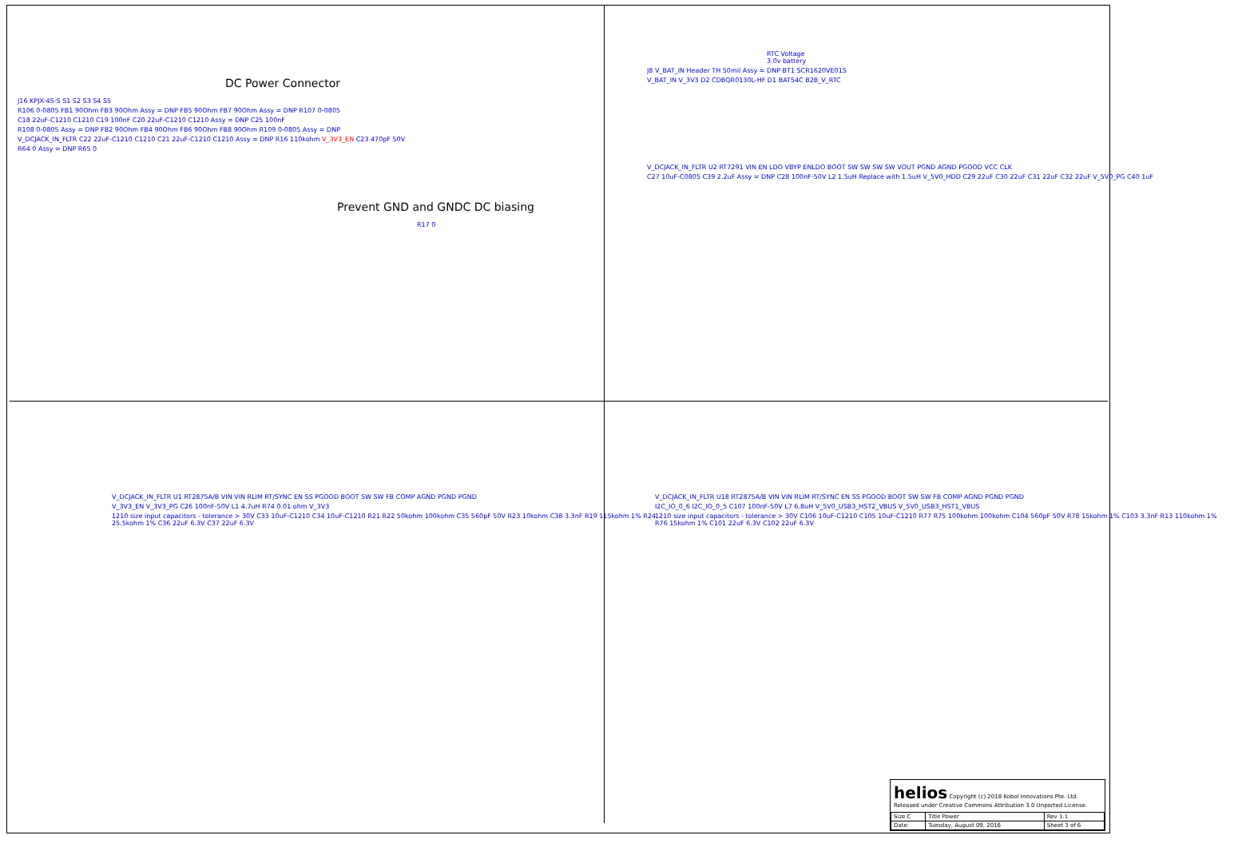DC Power Connector
J16 KPJX-4S-S S1 S2 S3 S4 S5
R106 0-0805 FB1 90Ohm FB3 90Ohm Assy = DNP FB5 90Ohm FB7 90Ohm Assy = DNP R107 0-0805
C18 22uF-C1210 C1210 C19 100nF C20 22uF-C1210 C1210 Assy = DNP C25 100nF
R108 0-0805 Assy = DNP FB2 90Ohm FB4 90Ohm FB6 90Ohm FB8 90Ohm R109 0-0805 Assy = DNP
V_DCJACK_IN_FLTR C22 22uF-C1210 C1210 C21 22uF-C1210 C1210 Assy = DNP R16 110kohm V_3V3_EN C23 470pF 50V
R64 0 Assy = DNP R65 0
Prevent GND and GNDC DC biasing
R17 0
RTC Voltage
3.0v battery
J8 V_BAT_IN Header TH 50mil Assy = DNP BT1 SCR1620VE01S
V_BAT_IN V_3V3 D2 CDBQR0130L-HF D1 BAT54C B2B_V_RTC
V_DCJACK_IN_FLTR U2 RT7291 VIN EN LDO VBYP ENLDO BOOT SW SW SW SW VOUT PGND AGND PGOOD VCC CLK
C27 10uF-C0805 C39 2.2uF Assy = DNP C28 100nF-50V L2 1.5uH Replace with 1.5uH V_5V0_HDD C29 22uF C30 22uF C31 22uF C32 22uF V_5V0_PG C40 1uF
V_DCJACK_IN_FLTR U1 RT2875A/B VIN VIN RLIM RT/SYNC EN SS PGOOD BOOT SW SW FB COMP AGND PGND PGND
V_3V3_EN V_3V3_PG C26 100nF-50V L1 4.7uH R74 0.01 ohm V_3V3
1210 size input capacitors - tolerance > 30V C33 10uF-C1210 C34 10uF-C1210 R21 R22 50kohm 100kohm C35 560pF 50V R23 10kohm C38 3.3nF R19 115kohm 1% R24 25.5kohm 1% C36 22uF 6.3V C37 22uF 6.3V
V_DCJACK_IN_FLTR U18 RT2875A/B VIN VIN RLIM RT/SYNC EN SS PGOOD BOOT SW SW FB COMP AGND PGND PGND
I2C_IO_0_6 I2C_IO_0_5 C107 100nF-50V L7 6.8uH V_5V0_USB3_HST2_VBUS V_5V0_USB3_HST1_VBUS
1210 size input capacitors - tolerance > 30V C106 10uF-C1210 C105 10uF-C1210 R77 R75 100kohm 100kohm C104 560pF 50V R78 15kohm 1% C103 3.3nF R13 110kohm 1% R76 15kohm 1% C101 22uF 6.3V C102 22uF 6.3V
helios Copyright (c) 2018 Kobol Innovations Pte. Ltd. Released under Creative Commons Attribution 3.0 Unported License.
| Size C | Title Power | Rev 1.1 |
| Date: | Tuesday, August 09, 2016 | Sheet 3 of 6 |